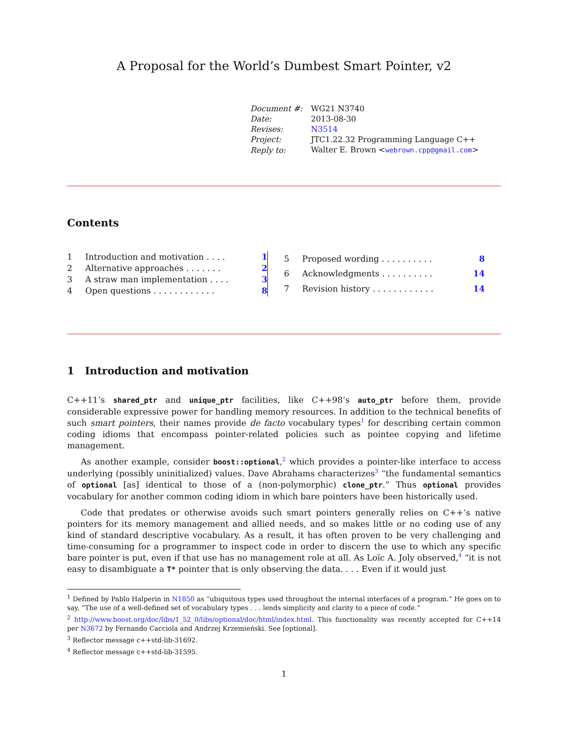A Proposal for the World’s Dumbest Smart Pointer, v2
| Document #: | WG21 N3740 |
| Date: | 2013-08-30 |
| Revises: | N3514 |
| Project: | JTC1.22.32 Programming Language C++ |
| Reply to: | Walter E. Brown < webrown.cpp@gmail.com > |
Contents
| 1 | Introduction and motivation . . . . | 1 |
| 2 | Alternative approaches . . . . . . . | 2 |
| 3 | A straw man implementation . . . . | 3 |
| 4 | Open questions . . . . . . . . . . . . | 8 |
| 5 | Proposed wording . . . . . . . . . . | 8 |
| 6 | Acknowledgments . . . . . . . . . . | 14 |
| 7 | Revision history . . . . . . . . . . . . | 14 |
1 Introduction and motivation
C++11’s shared_ptr and unique_ptr facilities, like C++98’s auto_ptr before them, provide considerable expressive power for handling memory resources. In addition to the technical benefits of such smart pointers, their names provide de facto vocabulary types<sup>1</sup> for describing certain common coding idioms that encompass pointer-related policies such as pointee copying and lifetime management.
As another example, consider boost::optional,<sup>2</sup> which provides a pointer-like interface to access underlying (possibly uninitialized) values. Dave Abrahams characterizes<sup>3</sup> “the fundamental semantics of optional [as] identical to those of a (non-polymorphic) clone_ptr.” Thus optional provides vocabulary for another common coding idiom in which bare pointers have been historically used.
Code that predates or otherwise avoids such smart pointers generally relies on C++’s native pointers for its memory management and allied needs, and so makes little or no coding use of any kind of standard descriptive vocabulary. As a result, it has often proven to be very challenging and time-consuming for a programmer to inspect code in order to discern the use to which any specific bare pointer is put, even if that use has no management role at all. As Loïc A. Joly observed,<sup>4</sup> “it is not easy to disambiguate a T* pointer that is only observing the data. . . . Even if it would just
<sup>1</sup> Defined by Pablo Halperin in N1850 as “ubiquitous types used throughout the internal interfaces of a program.” He goes on to say, “The use of a well-defined set of vocabulary types . . . lends simplicity and clarity to a piece of code.”
<sup>2</sup> http://www.boost.org/doc/libs/1_52_0/libs/optional/doc/html/index.html. This functionality was recently accepted for C++14 per N3672 by Fernando Cacciola and Andrzej Krzemieński. See [optional].
<sup>3</sup> Reflector message c++std-lib-31692.
<sup>4</sup> Reflector message c++std-lib-31595.
1